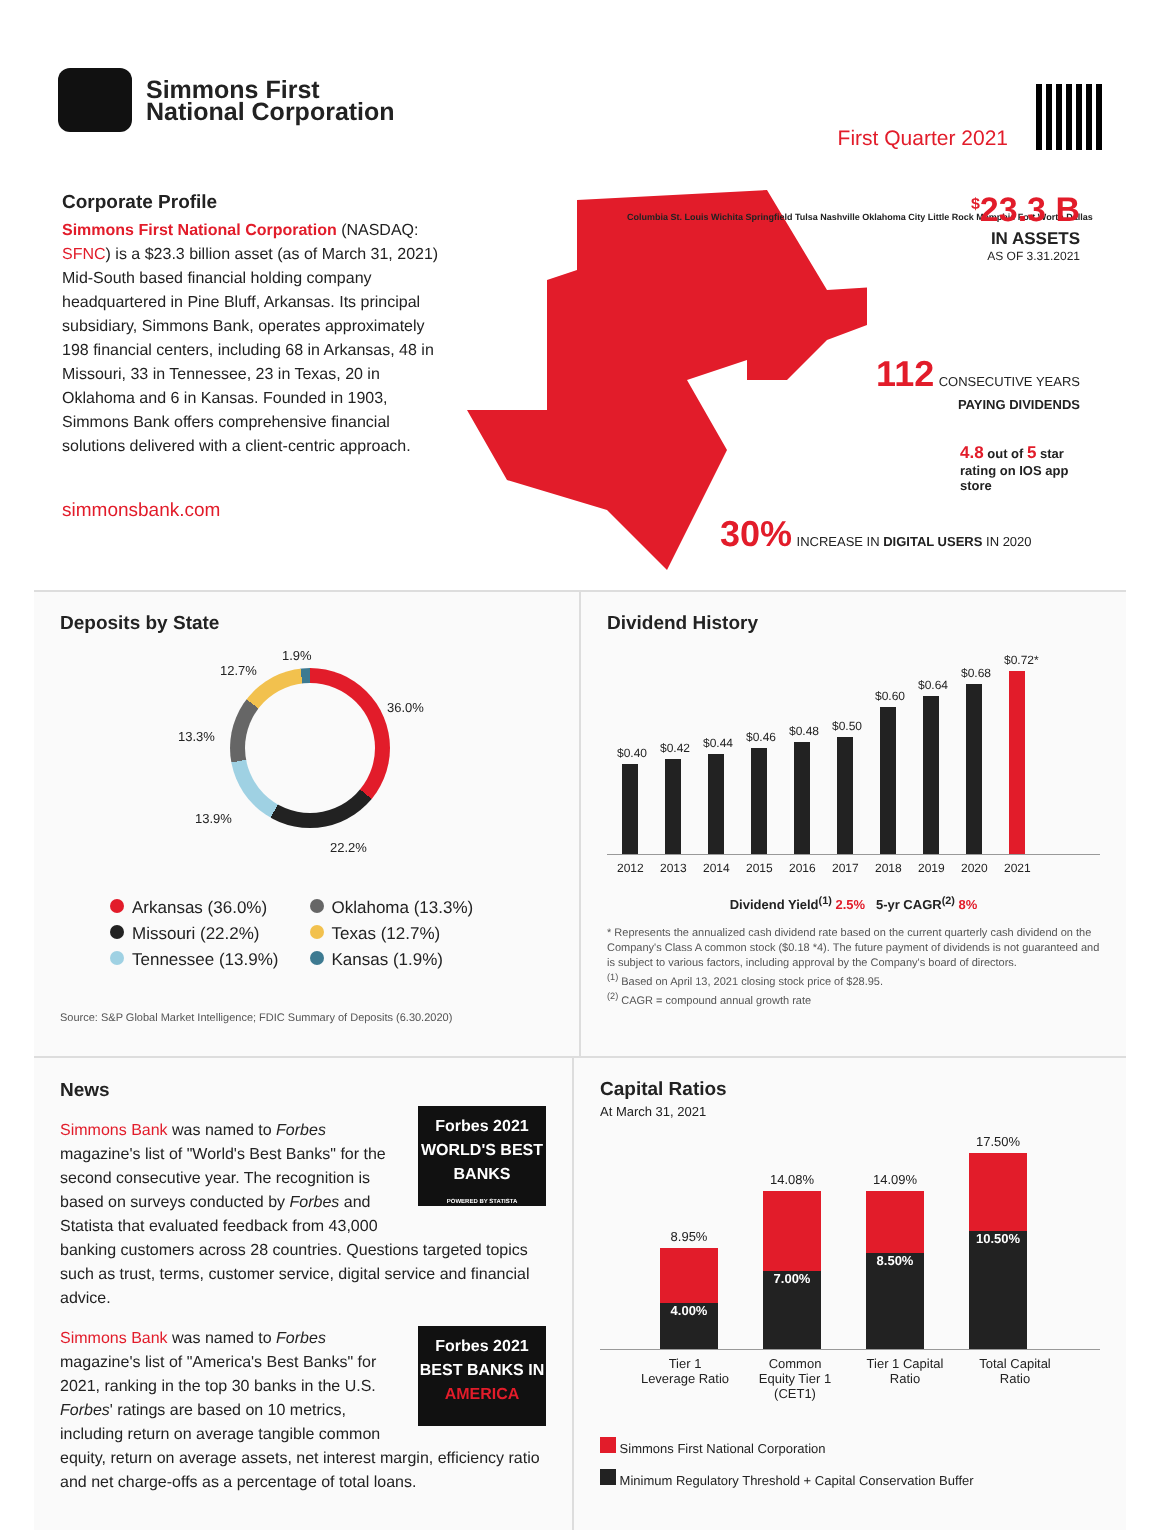Simmons First
National Corporation
First Quarter 2021
Corporate Profile
Simmons First National Corporation (NASDAQ: SFNC) is a $23.3 billion asset (as of March 31, 2021) Mid-South based financial holding company headquartered in Pine Bluff, Arkansas. Its principal subsidiary, Simmons Bank, operates approximately 198 financial centers, including 68 in Arkansas, 48 in Missouri, 33 in Tennessee, 23 in Texas, 20 in Oklahoma and 6 in Kansas. Founded in 1903, Simmons Bank offers comprehensive financial solutions delivered with a client-centric approach.
simmonsbank.com
Columbia St. Louis Wichita Springfield Tulsa Nashville Oklahoma City Little Rock Memphis Fort Worth Dallas
<sup>$</sup>23.3 B
IN ASSETS
AS OF 3.31.2021
112 CONSECUTIVE YEARS
PAYING DIVIDENDS
4.8 out of 5 star rating on IOS app store
30% INCREASE IN DIGITAL USERS IN 2020
Deposits by State
1.9%
12.7%
36.0%
13.3%
13.9%
22.2%
Arkansas (36.0%) Oklahoma (13.3%) Missouri (22.2%) Texas (12.7%) Tennessee (13.9%) Kansas (1.9%)
Source: S&P Global Market Intelligence; FDIC Summary of Deposits (6.30.2020)
Dividend History
$0.40
$0.42
$0.44
$0.46
$0.48
$0.50
$0.60
$0.64
$0.68
$0.72*
2012 2013 2014 2015 2016 2017 2018 2019 2020 2021
Dividend Yield<sup>(1)</sup> 2.5% 5-yr CAGR<sup>(2)</sup> 8%
* Represents the annualized cash dividend rate based on the current quarterly cash dividend on the Company's Class A common stock ($0.18 *4). The future payment of dividends is not guaranteed and is subject to various factors, including approval by the Company's board of directors.
<sup>(1)</sup> Based on April 13, 2021 closing stock price of $28.95.
<sup>(2)</sup> CAGR = compound annual growth rate
News
Forbes 2021
WORLD'S BEST BANKS
POWERED BY STATISTA
Simmons Bank was named to Forbes magazine's list of "World's Best Banks" for the second consecutive year. The recognition is based on surveys conducted by Forbes and Statista that evaluated feedback from 43,000 banking customers across 28 countries. Questions targeted topics such as trust, terms, customer service, digital service and financial advice.
Forbes 2021
BEST BANKS IN AMERICA
Simmons Bank was named to Forbes magazine's list of "America's Best Banks" for 2021, ranking in the top 30 banks in the U.S. Forbes' ratings are based on 10 metrics, including return on average tangible common equity, return on average assets, net interest margin, efficiency ratio and net charge-offs as a percentage of total loans.
Capital Ratios
At March 31, 2021
8.95%
4.00%
14.08%
7.00%
14.09%
8.50%
17.50%
10.50%
Tier 1 Leverage Ratio Common Equity Tier 1 (CET1) Tier 1 Capital Ratio Total Capital Ratio
Simmons First National Corporation
Minimum Regulatory Threshold + Capital Conservation Buffer